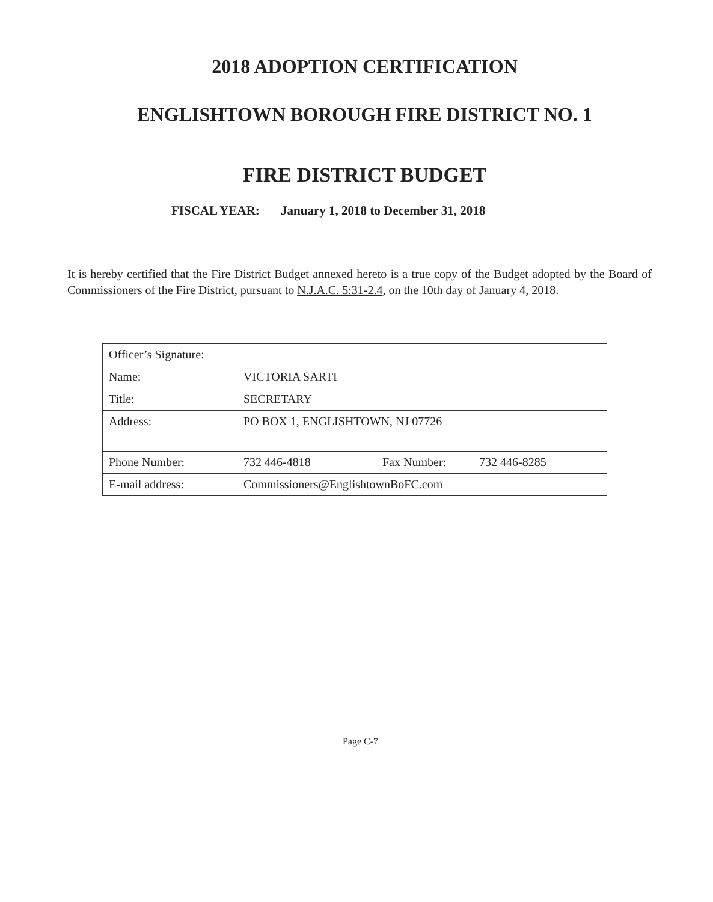2018 ADOPTION CERTIFICATION
ENGLISHTOWN BOROUGH FIRE DISTRICT NO. 1
FIRE DISTRICT BUDGET
FISCAL YEAR: January 1, 2018 to December 31, 2018
It is hereby certified that the Fire District Budget annexed hereto is a true copy of the Budget adopted by the Board of Commissioners of the Fire District, pursuant to N.J.A.C. 5:31-2.4, on the 10th day of January 4, 2018.
| Officer’s Signature: | | | |
| Name: | VICTORIA SARTI | | |
| Title: | SECRETARY | | |
| Address: | PO BOX 1, ENGLISHTOWN, NJ 07726 | | |
| Phone Number: | 732 446-4818 | Fax Number: | 732 446-8285 |
| E-mail address: | Commissioners@EnglishtownBoFC.com | | |
Page C-7